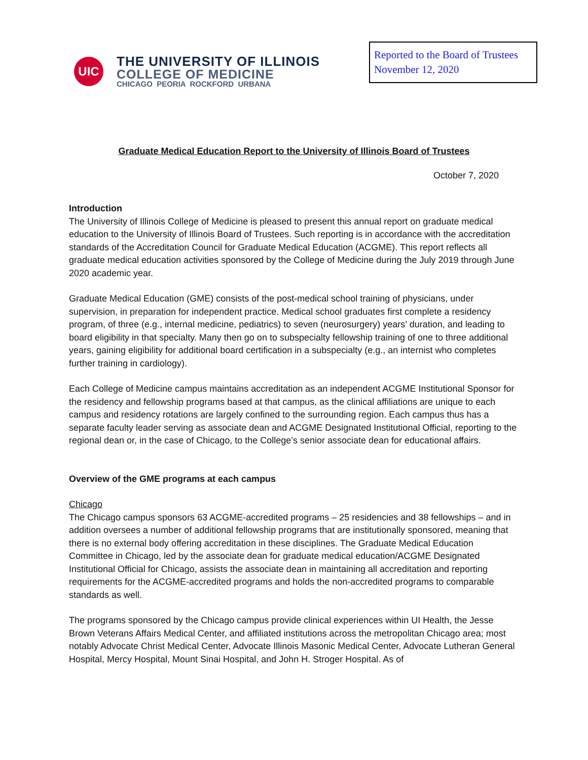UIC
THE UNIVERSITY OF ILLINOIS
COLLEGE OF MEDICINE
CHICAGO PEORIA ROCKFORD URBANA
Reported to the Board of Trustees
November 12, 2020
Graduate Medical Education Report to the University of Illinois Board of Trustees
October 7, 2020
Introduction
The University of Illinois College of Medicine is pleased to present this annual report on graduate medical education to the University of Illinois Board of Trustees. Such reporting is in accordance with the accreditation standards of the Accreditation Council for Graduate Medical Education (ACGME). This report reflects all graduate medical education activities sponsored by the College of Medicine during the July 2019 through June 2020 academic year.
Graduate Medical Education (GME) consists of the post-medical school training of physicians, under supervision, in preparation for independent practice. Medical school graduates first complete a residency program, of three (e.g., internal medicine, pediatrics) to seven (neurosurgery) years’ duration, and leading to board eligibility in that specialty. Many then go on to subspecialty fellowship training of one to three additional years, gaining eligibility for additional board certification in a subspecialty (e.g., an internist who completes further training in cardiology).
Each College of Medicine campus maintains accreditation as an independent ACGME Institutional Sponsor for the residency and fellowship programs based at that campus, as the clinical affiliations are unique to each campus and residency rotations are largely confined to the surrounding region. Each campus thus has a separate faculty leader serving as associate dean and ACGME Designated Institutional Official, reporting to the regional dean or, in the case of Chicago, to the College’s senior associate dean for educational affairs.
Overview of the GME programs at each campus
Chicago
The Chicago campus sponsors 63 ACGME-accredited programs – 25 residencies and 38 fellowships – and in addition oversees a number of additional fellowship programs that are institutionally sponsored, meaning that there is no external body offering accreditation in these disciplines. The Graduate Medical Education Committee in Chicago, led by the associate dean for graduate medical education/ACGME Designated Institutional Official for Chicago, assists the associate dean in maintaining all accreditation and reporting requirements for the ACGME-accredited programs and holds the non-accredited programs to comparable standards as well.
The programs sponsored by the Chicago campus provide clinical experiences within UI Health, the Jesse Brown Veterans Affairs Medical Center, and affiliated institutions across the metropolitan Chicago area; most notably Advocate Christ Medical Center, Advocate Illinois Masonic Medical Center, Advocate Lutheran General Hospital, Mercy Hospital, Mount Sinai Hospital, and John H. Stroger Hospital. As of